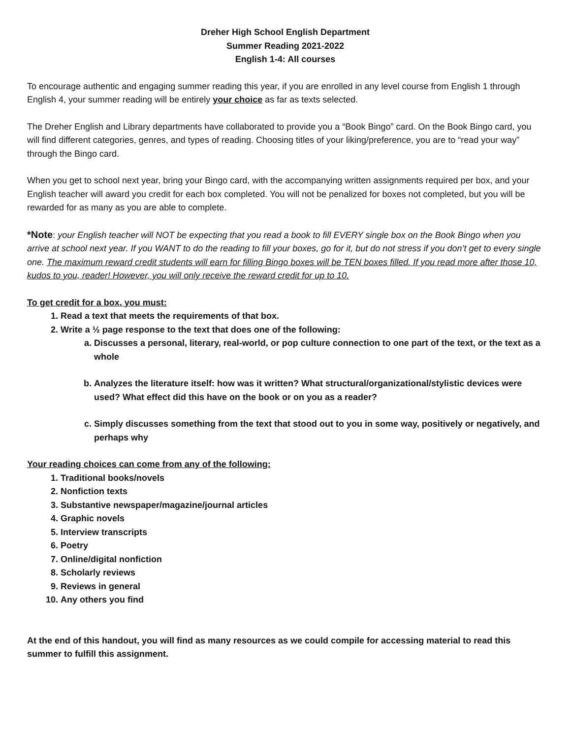Dreher High School English Department
Summer Reading 2021-2022
English 1-4: All courses
To encourage authentic and engaging summer reading this year, if you are enrolled in any level course from English 1 through English 4, your summer reading will be entirely your choice as far as texts selected.
The Dreher English and Library departments have collaborated to provide you a “Book Bingo” card. On the Book Bingo card, you will find different categories, genres, and types of reading. Choosing titles of your liking/preference, you are to “read your way” through the Bingo card.
When you get to school next year, bring your Bingo card, with the accompanying written assignments required per box, and your English teacher will award you credit for each box completed. You will not be penalized for boxes not completed, but you will be rewarded for as many as you are able to complete.
*Note: your English teacher will NOT be expecting that you read a book to fill EVERY single box on the Book Bingo when you arrive at school next year. If you WANT to do the reading to fill your boxes, go for it, but do not stress if you don’t get to every single one. The maximum reward credit students will earn for filling Bingo boxes will be TEN boxes filled. If you read more after those 10, kudos to you, reader! However, you will only receive the reward credit for up to 10.
To get credit for a box, you must:
1. Read a text that meets the requirements of that box.
2. Write a ½ page response to the text that does one of the following:
a. Discusses a personal, literary, real-world, or pop culture connection to one part of the text, or the text as a whole
b. Analyzes the literature itself: how was it written? What structural/organizational/stylistic devices were used? What effect did this have on the book or on you as a reader?
c. Simply discusses something from the text that stood out to you in some way, positively or negatively, and perhaps why
Your reading choices can come from any of the following:
1. Traditional books/novels
2. Nonfiction texts
3. Substantive newspaper/magazine/journal articles
4. Graphic novels
5. Interview transcripts
6. Poetry
7. Online/digital nonfiction
8. Scholarly reviews
9. Reviews in general
10. Any others you find
At the end of this handout, you will find as many resources as we could compile for accessing material to read this summer to fulfill this assignment.